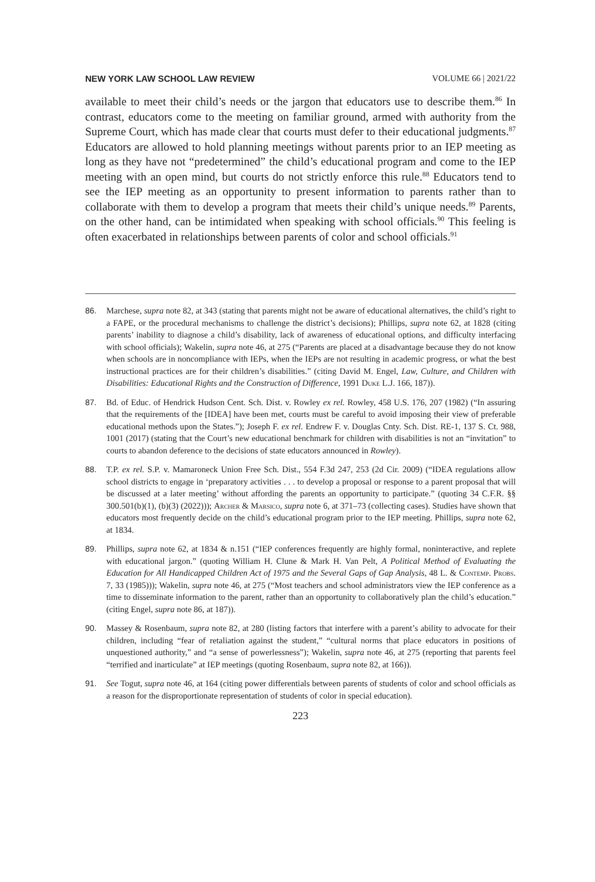NEW YORK LAW SCHOOL LAW REVIEW VOLUME 66 | 2021/22
available to meet their child’s needs or the jargon that educators use to describe them.<sup>86</sup> In contrast, educators come to the meeting on familiar ground, armed with authority from the Supreme Court, which has made clear that courts must defer to their educational judgments.<sup>87</sup> Educators are allowed to hold planning meetings without parents prior to an IEP meeting as long as they have not “predetermined” the child’s educational program and come to the IEP meeting with an open mind, but courts do not strictly enforce this rule.<sup>88</sup> Educators tend to see the IEP meeting as an opportunity to present information to parents rather than to collaborate with them to develop a program that meets their child’s unique needs.<sup>89</sup> Parents, on the other hand, can be intimidated when speaking with school officials.<sup>90</sup> This feeling is often exacerbated in relationships between parents of color and school officials.<sup>91</sup>
86. Marchese, supra note 82, at 343 (stating that parents might not be aware of educational alternatives, the child’s right to a FAPE, or the procedural mechanisms to challenge the district’s decisions); Phillips, supra note 62, at 1828 (citing parents’ inability to diagnose a child’s disability, lack of awareness of educational options, and difficulty interfacing with school officials); Wakelin, supra note 46, at 275 (“Parents are placed at a disadvantage because they do not know when schools are in noncompliance with IEPs, when the IEPs are not resulting in academic progress, or what the best instructional practices are for their children’s disabilities.” (citing David M. Engel, Law, Culture, and Children with Disabilities: Educational Rights and the Construction of Difference, 1991 Duke L.J. 166, 187)).
87. Bd. of Educ. of Hendrick Hudson Cent. Sch. Dist. v. Rowley ex rel. Rowley, 458 U.S. 176, 207 (1982) (“In assuring that the requirements of the [IDEA] have been met, courts must be careful to avoid imposing their view of preferable educational methods upon the States.”); Joseph F. ex rel. Endrew F. v. Douglas Cnty. Sch. Dist. RE-1, 137 S. Ct. 988, 1001 (2017) (stating that the Court’s new educational benchmark for children with disabilities is not an “invitation” to courts to abandon deference to the decisions of state educators announced in Rowley).
88. T.P. ex rel. S.P. v. Mamaroneck Union Free Sch. Dist., 554 F.3d 247, 253 (2d Cir. 2009) (“IDEA regulations allow school districts to engage in ‘preparatory activities . . . to develop a proposal or response to a parent proposal that will be discussed at a later meeting’ without affording the parents an opportunity to participate.” (quoting 34 C.F.R. §§ 300.501(b)(1), (b)(3) (2022))); Archer & Marsico, supra note 6, at 371–73 (collecting cases). Studies have shown that educators most frequently decide on the child’s educational program prior to the IEP meeting. Phillips, supra note 62, at 1834.
89. Phillips, supra note 62, at 1834 & n.151 (“IEP conferences frequently are highly formal, noninteractive, and replete with educational jargon.” (quoting William H. Clune & Mark H. Van Pelt, A Political Method of Evaluating the Education for All Handicapped Children Act of 1975 and the Several Gaps of Gap Analysis, 48 L. & Contemp. Probs. 7, 33 (1985))); Wakelin, supra note 46, at 275 (“Most teachers and school administrators view the IEP conference as a time to disseminate information to the parent, rather than an opportunity to collaboratively plan the child’s education.” (citing Engel, supra note 86, at 187)).
90. Massey & Rosenbaum, supra note 82, at 280 (listing factors that interfere with a parent’s ability to advocate for their children, including “fear of retaliation against the student,” “cultural norms that place educators in positions of unquestioned authority,” and “a sense of powerlessness”); Wakelin, supra note 46, at 275 (reporting that parents feel “terrified and inarticulate” at IEP meetings (quoting Rosenbaum, supra note 82, at 166)).
91. See Togut, supra note 46, at 164 (citing power differentials between parents of students of color and school officials as a reason for the disproportionate representation of students of color in special education).
223